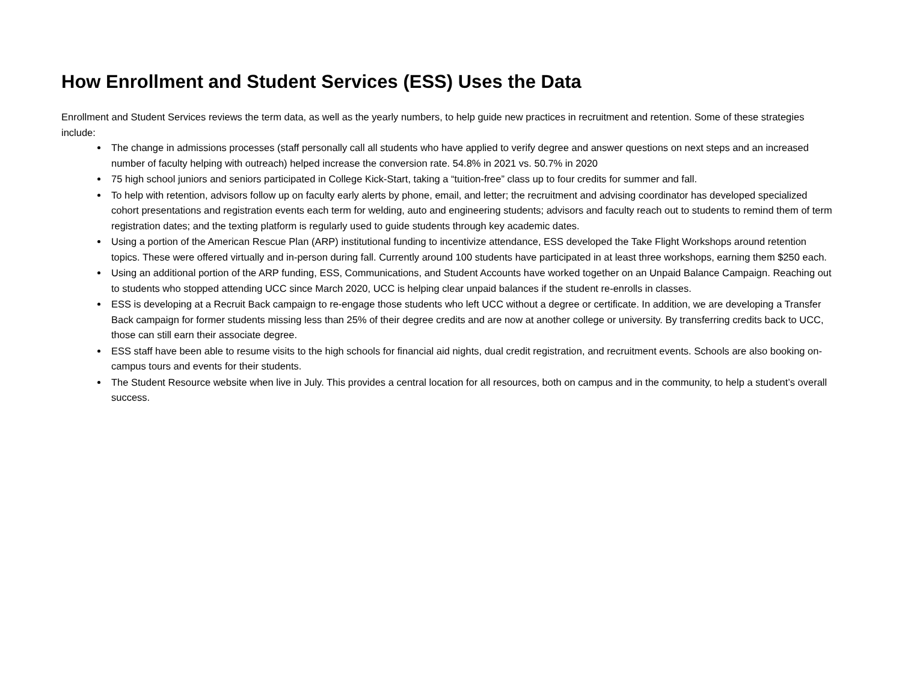How Enrollment and Student Services (ESS) Uses the Data
Enrollment and Student Services reviews the term data, as well as the yearly numbers, to help guide new practices in recruitment and retention. Some of these strategies include:
The change in admissions processes (staff personally call all students who have applied to verify degree and answer questions on next steps and an increased number of faculty helping with outreach) helped increase the conversion rate. 54.8% in 2021 vs. 50.7% in 2020
75 high school juniors and seniors participated in College Kick-Start, taking a “tuition-free” class up to four credits for summer and fall.
To help with retention, advisors follow up on faculty early alerts by phone, email, and letter; the recruitment and advising coordinator has developed specialized cohort presentations and registration events each term for welding, auto and engineering students; advisors and faculty reach out to students to remind them of term registration dates; and the texting platform is regularly used to guide students through key academic dates.
Using a portion of the American Rescue Plan (ARP) institutional funding to incentivize attendance, ESS developed the Take Flight Workshops around retention topics. These were offered virtually and in-person during fall. Currently around 100 students have participated in at least three workshops, earning them $250 each.
Using an additional portion of the ARP funding, ESS, Communications, and Student Accounts have worked together on an Unpaid Balance Campaign. Reaching out to students who stopped attending UCC since March 2020, UCC is helping clear unpaid balances if the student re-enrolls in classes.
ESS is developing at a Recruit Back campaign to re-engage those students who left UCC without a degree or certificate. In addition, we are developing a Transfer Back campaign for former students missing less than 25% of their degree credits and are now at another college or university. By transferring credits back to UCC, those can still earn their associate degree.
ESS staff have been able to resume visits to the high schools for financial aid nights, dual credit registration, and recruitment events. Schools are also booking on-campus tours and events for their students.
The Student Resource website when live in July. This provides a central location for all resources, both on campus and in the community, to help a student’s overall success.